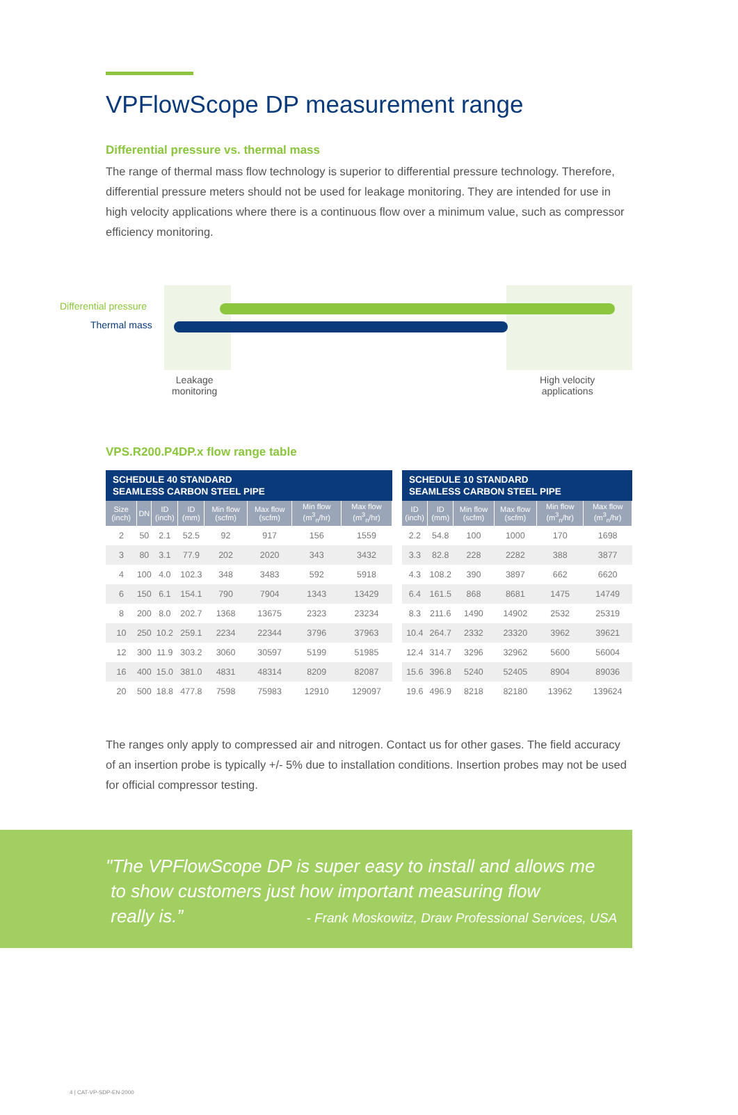VPFlowScope DP measurement range
Differential pressure vs. thermal mass
The range of thermal mass flow technology is superior to differential pressure technology. Therefore, differential pressure meters should not be used for leakage monitoring. They are intended for use in high velocity applications where there is a continuous flow over a minimum value, such as compressor efficiency monitoring.
Differential pressure
Thermal mass
Leakage
monitoring
High velocity
applications
VPS.R200.P4DP.x flow range table
| SCHEDULE 40 STANDARD SEAMLESS CARBON STEEL PIPE | | | | | | | |
| Size (inch) | DN | ID (inch) | ID (mm) | Min flow (scfm) | Max flow (scfm) | Min flow (m<sup>3</sup><sub>n</sub>/hr) | Max flow (m<sup>3</sup><sub>n</sub>/hr) |
| 2 | 50 | 2.1 | 52.5 | 92 | 917 | 156 | 1559 |
| 3 | 80 | 3.1 | 77.9 | 202 | 2020 | 343 | 3432 |
| 4 | 100 | 4.0 | 102.3 | 348 | 3483 | 592 | 5918 |
| 6 | 150 | 6.1 | 154.1 | 790 | 7904 | 1343 | 13429 |
| 8 | 200 | 8.0 | 202.7 | 1368 | 13675 | 2323 | 23234 |
| 10 | 250 | 10.2 | 259.1 | 2234 | 22344 | 3796 | 37963 |
| 12 | 300 | 11.9 | 303.2 | 3060 | 30597 | 5199 | 51985 |
| 16 | 400 | 15.0 | 381.0 | 4831 | 48314 | 8209 | 82087 |
| 20 | 500 | 18.8 | 477.8 | 7598 | 75983 | 12910 | 129097 |
| SCHEDULE 10 STANDARD SEAMLESS CARBON STEEL PIPE | | | | | |
| ID (inch) | ID (mm) | Min flow (scfm) | Max flow (scfm) | Min flow (m<sup>3</sup><sub>n</sub>/hr) | Max flow (m<sup>3</sup><sub>n</sub>/hr) |
| 2.2 | 54.8 | 100 | 1000 | 170 | 1698 |
| 3.3 | 82.8 | 228 | 2282 | 388 | 3877 |
| 4.3 | 108.2 | 390 | 3897 | 662 | 6620 |
| 6.4 | 161.5 | 868 | 8681 | 1475 | 14749 |
| 8.3 | 211.6 | 1490 | 14902 | 2532 | 25319 |
| 10.4 | 264.7 | 2332 | 23320 | 3962 | 39621 |
| 12.4 | 314.7 | 3296 | 32962 | 5600 | 56004 |
| 15.6 | 396.8 | 5240 | 52405 | 8904 | 89036 |
| 19.6 | 496.9 | 8218 | 82180 | 13962 | 139624 |
The ranges only apply to compressed air and nitrogen. Contact us for other gases. The field accuracy of an insertion probe is typically +/- 5% due to installation conditions. Insertion probes may not be used for official compressor testing.
"The VPFlowScope DP is super easy to install and allows me
to show customers just how important measuring flow
really is.” - Frank Moskowitz, Draw Professional Services, USA
4 | CAT-VP-SDP-EN-2000